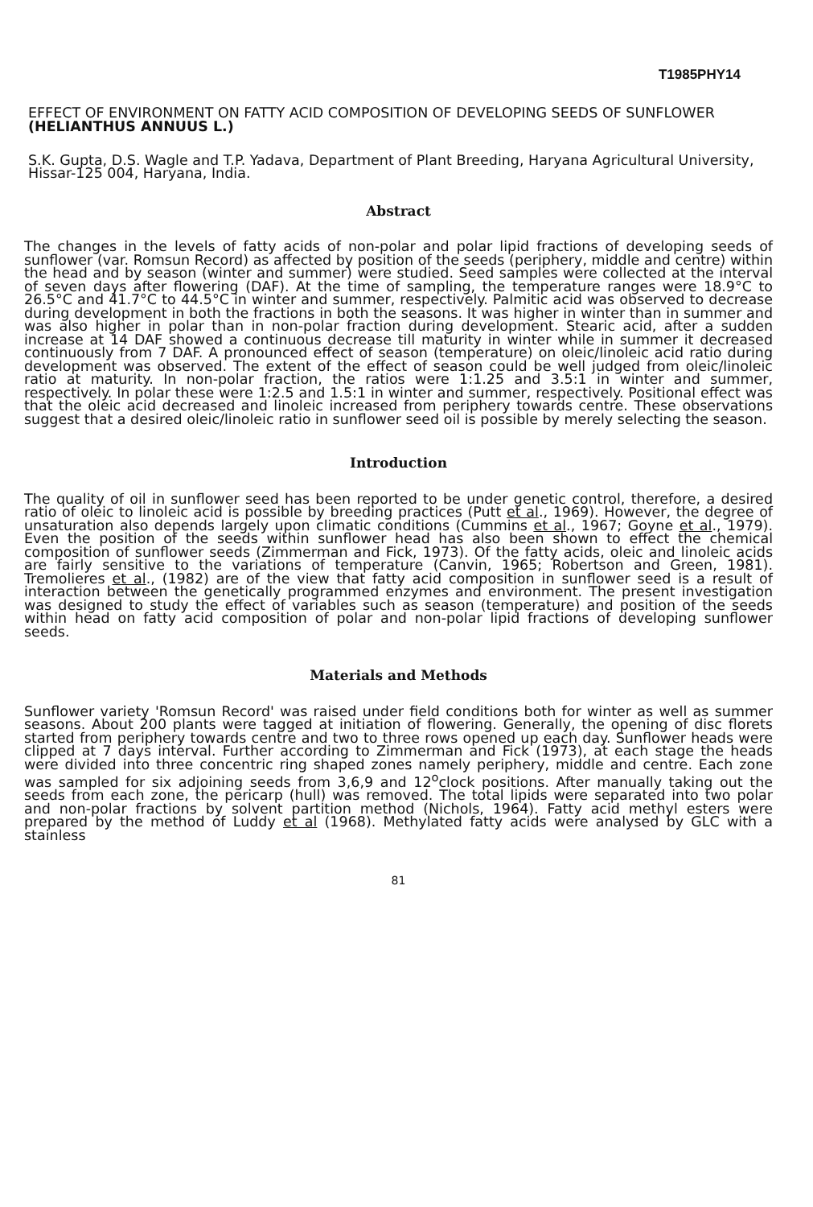T1985PHY14
EFFECT OF ENVIRONMENT ON FATTY ACID COMPOSITION OF DEVELOPING SEEDS OF SUNFLOWER (HELIANTHUS ANNUUS L.)
S.K. Gupta, D.S. Wagle and T.P. Yadava, Department of Plant Breeding, Haryana Agricultural University, Hissar-125 004, Haryana, India.
Abstract
The changes in the levels of fatty acids of non-polar and polar lipid fractions of developing seeds of sunflower (var. Romsun Record) as affected by position of the seeds (periphery, middle and centre) within the head and by season (winter and summer) were studied. Seed samples were collected at the interval of seven days after flowering (DAF). At the time of sampling, the temperature ranges were 18.9°C to 26.5°C and 41.7°C to 44.5°C in winter and summer, respectively. Palmitic acid was observed to decrease during development in both the fractions in both the seasons. It was higher in winter than in summer and was also higher in polar than in non-polar fraction during development. Stearic acid, after a sudden increase at 14 DAF showed a continuous decrease till maturity in winter while in summer it decreased continuously from 7 DAF. A pronounced effect of season (temperature) on oleic/linoleic acid ratio during development was observed. The extent of the effect of season could be well judged from oleic/linoleic ratio at maturity. In non-polar fraction, the ratios were 1:1.25 and 3.5:1 in winter and summer, respectively. In polar these were 1:2.5 and 1.5:1 in winter and summer, respectively. Positional effect was that the oleic acid decreased and linoleic increased from periphery towards centre. These observations suggest that a desired oleic/linoleic ratio in sunflower seed oil is possible by merely selecting the season.
Introduction
The quality of oil in sunflower seed has been reported to be under genetic control, therefore, a desired ratio of oleic to linoleic acid is possible by breeding practices (Putt et al., 1969). However, the degree of unsaturation also depends largely upon climatic conditions (Cummins et al., 1967; Goyne et al., 1979). Even the position of the seeds within sunflower head has also been shown to effect the chemical composition of sunflower seeds (Zimmerman and Fick, 1973). Of the fatty acids, oleic and linoleic acids are fairly sensitive to the variations of temperature (Canvin, 1965; Robertson and Green, 1981). Tremolieres et al., (1982) are of the view that fatty acid composition in sunflower seed is a result of interaction between the genetically programmed enzymes and environment. The present investigation was designed to study the effect of variables such as season (temperature) and position of the seeds within head on fatty acid composition of polar and non-polar lipid fractions of developing sunflower seeds.
Materials and Methods
Sunflower variety 'Romsun Record' was raised under field conditions both for winter as well as summer seasons. About 200 plants were tagged at initiation of flowering. Generally, the opening of disc florets started from periphery towards centre and two to three rows opened up each day. Sunflower heads were clipped at 7 days interval. Further according to Zimmerman and Fick (1973), at each stage the heads were divided into three concentric ring shaped zones namely periphery, middle and centre. Each zone was sampled for six adjoining seeds from 3,6,9 and 12<sup>o</sup>clock positions. After manually taking out the seeds from each zone, the pericarp (hull) was removed. The total lipids were separated into two polar and non-polar fractions by solvent partition method (Nichols, 1964). Fatty acid methyl esters were prepared by the method of Luddy et al (1968). Methylated fatty acids were analysed by GLC with a stainless
81